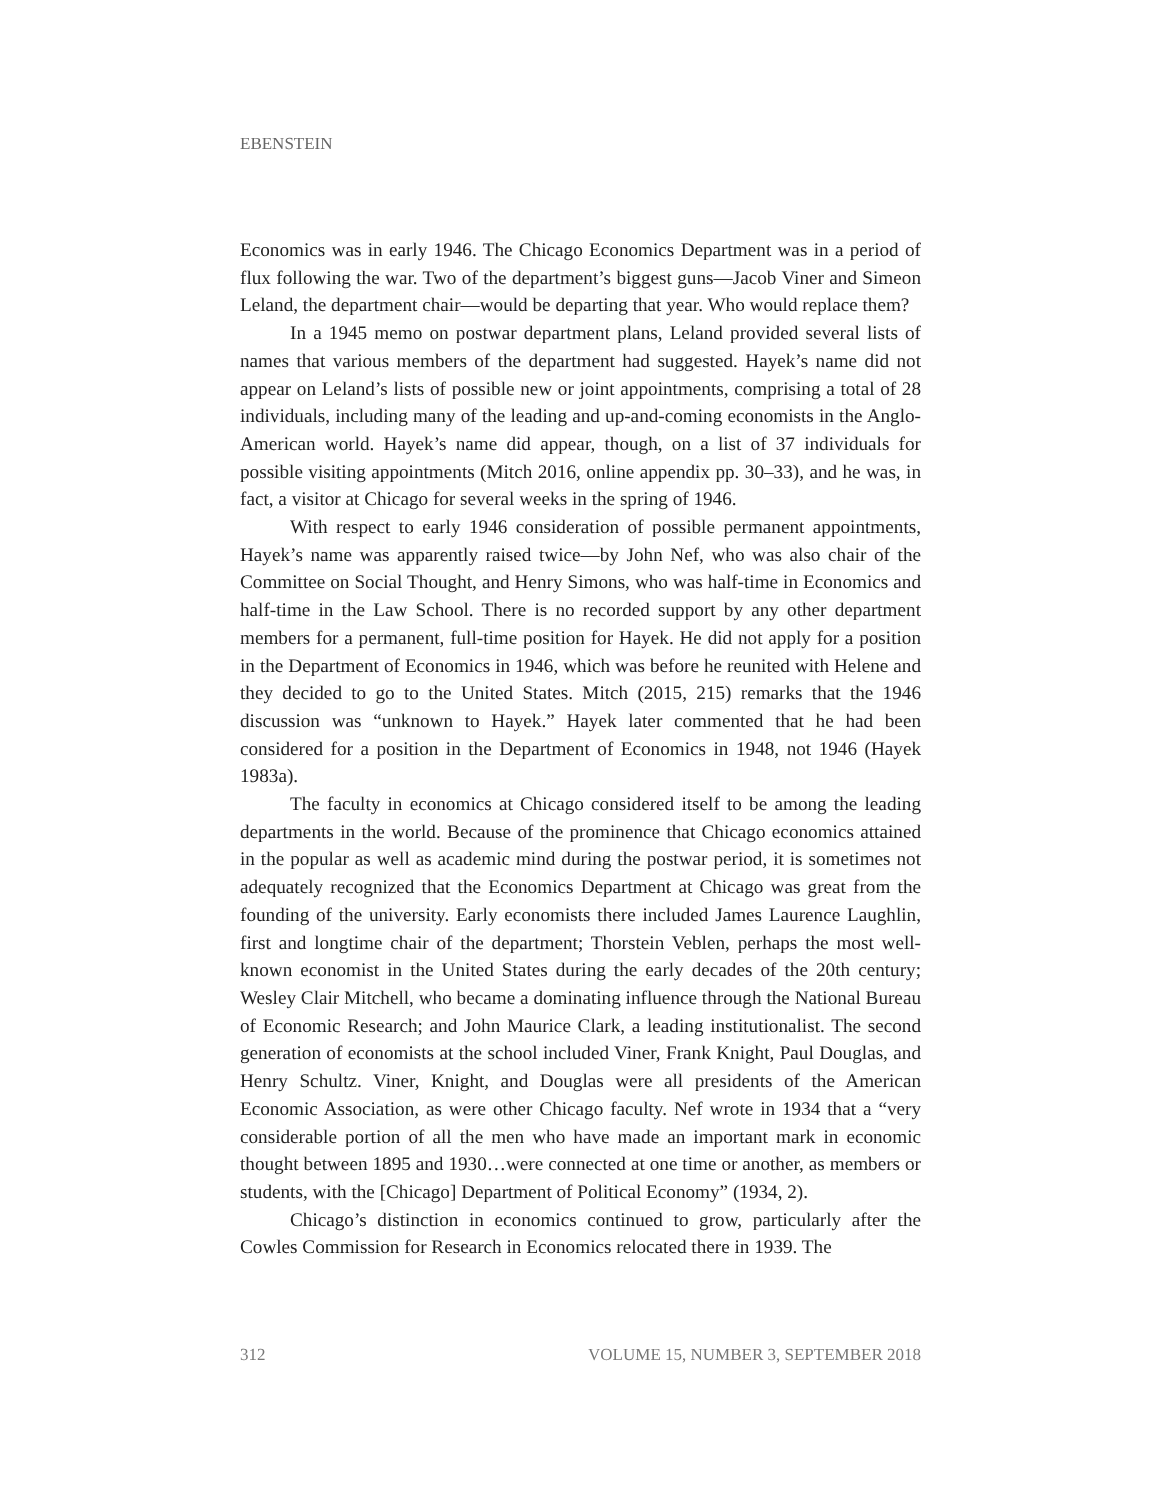EBENSTEIN
Economics was in early 1946. The Chicago Economics Department was in a period of flux following the war. Two of the department’s biggest guns—Jacob Viner and Simeon Leland, the department chair—would be departing that year. Who would replace them?
In a 1945 memo on postwar department plans, Leland provided several lists of names that various members of the department had suggested. Hayek’s name did not appear on Leland’s lists of possible new or joint appointments, comprising a total of 28 individuals, including many of the leading and up-and-coming economists in the Anglo-American world. Hayek’s name did appear, though, on a list of 37 individuals for possible visiting appointments (Mitch 2016, online appendix pp. 30–33), and he was, in fact, a visitor at Chicago for several weeks in the spring of 1946.
With respect to early 1946 consideration of possible permanent appointments, Hayek’s name was apparently raised twice—by John Nef, who was also chair of the Committee on Social Thought, and Henry Simons, who was half-time in Economics and half-time in the Law School. There is no recorded support by any other department members for a permanent, full-time position for Hayek. He did not apply for a position in the Department of Economics in 1946, which was before he reunited with Helene and they decided to go to the United States. Mitch (2015, 215) remarks that the 1946 discussion was “unknown to Hayek.” Hayek later commented that he had been considered for a position in the Department of Economics in 1948, not 1946 (Hayek 1983a).
The faculty in economics at Chicago considered itself to be among the leading departments in the world. Because of the prominence that Chicago economics attained in the popular as well as academic mind during the postwar period, it is sometimes not adequately recognized that the Economics Department at Chicago was great from the founding of the university. Early economists there included James Laurence Laughlin, first and longtime chair of the department; Thorstein Veblen, perhaps the most well-known economist in the United States during the early decades of the 20th century; Wesley Clair Mitchell, who became a dominating influence through the National Bureau of Economic Research; and John Maurice Clark, a leading institutionalist. The second generation of economists at the school included Viner, Frank Knight, Paul Douglas, and Henry Schultz. Viner, Knight, and Douglas were all presidents of the American Economic Association, as were other Chicago faculty. Nef wrote in 1934 that a “very considerable portion of all the men who have made an important mark in economic thought between 1895 and 1930…were connected at one time or another, as members or students, with the [Chicago] Department of Political Economy” (1934, 2).
Chicago’s distinction in economics continued to grow, particularly after the Cowles Commission for Research in Economics relocated there in 1939. The
312 VOLUME 15, NUMBER 3, SEPTEMBER 2018